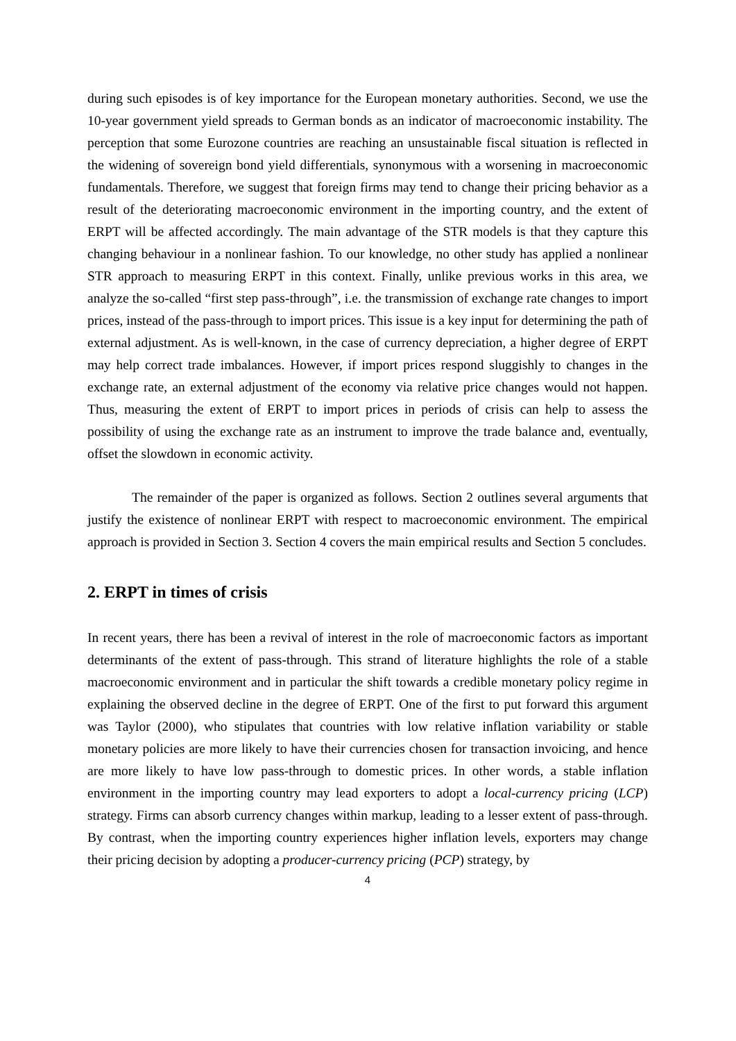during such episodes is of key importance for the European monetary authorities. Second, we use the 10-year government yield spreads to German bonds as an indicator of macroeconomic instability. The perception that some Eurozone countries are reaching an unsustainable fiscal situation is reflected in the widening of sovereign bond yield differentials, synonymous with a worsening in macroeconomic fundamentals. Therefore, we suggest that foreign firms may tend to change their pricing behavior as a result of the deteriorating macroeconomic environment in the importing country, and the extent of ERPT will be affected accordingly. The main advantage of the STR models is that they capture this changing behaviour in a nonlinear fashion. To our knowledge, no other study has applied a nonlinear STR approach to measuring ERPT in this context. Finally, unlike previous works in this area, we analyze the so-called “first step pass-through”, i.e. the transmission of exchange rate changes to import prices, instead of the pass-through to import prices. This issue is a key input for determining the path of external adjustment. As is well-known, in the case of currency depreciation, a higher degree of ERPT may help correct trade imbalances. However, if import prices respond sluggishly to changes in the exchange rate, an external adjustment of the economy via relative price changes would not happen. Thus, measuring the extent of ERPT to import prices in periods of crisis can help to assess the possibility of using the exchange rate as an instrument to improve the trade balance and, eventually, offset the slowdown in economic activity.
The remainder of the paper is organized as follows. Section 2 outlines several arguments that justify the existence of nonlinear ERPT with respect to macroeconomic environment. The empirical approach is provided in Section 3. Section 4 covers the main empirical results and Section 5 concludes.
2. ERPT in times of crisis
In recent years, there has been a revival of interest in the role of macroeconomic factors as important determinants of the extent of pass-through. This strand of literature highlights the role of a stable macroeconomic environment and in particular the shift towards a credible monetary policy regime in explaining the observed decline in the degree of ERPT. One of the first to put forward this argument was Taylor (2000), who stipulates that countries with low relative inflation variability or stable monetary policies are more likely to have their currencies chosen for transaction invoicing, and hence are more likely to have low pass-through to domestic prices. In other words, a stable inflation environment in the importing country may lead exporters to adopt a local-currency pricing (LCP) strategy. Firms can absorb currency changes within markup, leading to a lesser extent of pass-through. By contrast, when the importing country experiences higher inflation levels, exporters may change their pricing decision by adopting a producer-currency pricing (PCP) strategy, by
4